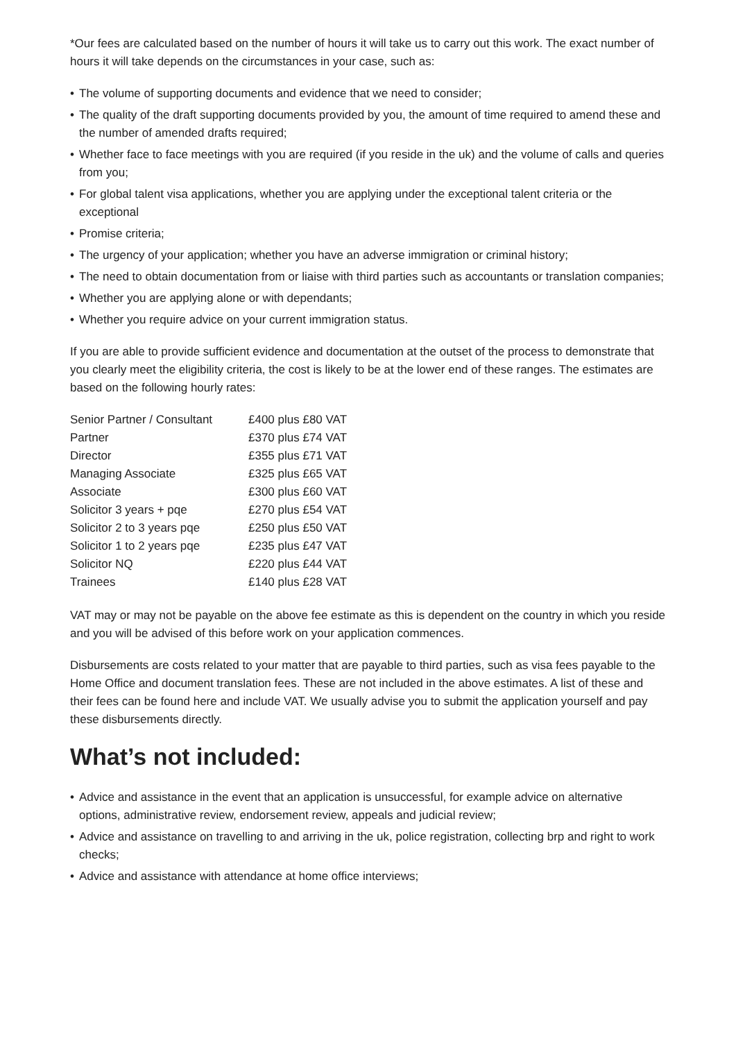*Our fees are calculated based on the number of hours it will take us to carry out this work. The exact number of hours it will take depends on the circumstances in your case, such as:
• The volume of supporting documents and evidence that we need to consider;
• The quality of the draft supporting documents provided by you, the amount of time required to amend these and the number of amended drafts required;
• Whether face to face meetings with you are required (if you reside in the uk) and the volume of calls and queries from you;
• For global talent visa applications, whether you are applying under the exceptional talent criteria or the exceptional
• Promise criteria;
• The urgency of your application; whether you have an adverse immigration or criminal history;
• The need to obtain documentation from or liaise with third parties such as accountants or translation companies;
• Whether you are applying alone or with dependants;
• Whether you require advice on your current immigration status.
If you are able to provide sufficient evidence and documentation at the outset of the process to demonstrate that you clearly meet the eligibility criteria, the cost is likely to be at the lower end of these ranges. The estimates are based on the following hourly rates:
| Senior Partner / Consultant | £400 plus £80 VAT |
| Partner | £370 plus £74 VAT |
| Director | £355 plus £71 VAT |
| Managing Associate | £325 plus £65 VAT |
| Associate | £300 plus £60 VAT |
| Solicitor 3 years + pqe | £270 plus £54 VAT |
| Solicitor 2 to 3 years pqe | £250 plus £50 VAT |
| Solicitor 1 to 2 years pqe | £235 plus £47 VAT |
| Solicitor NQ | £220 plus £44 VAT |
| Trainees | £140 plus £28 VAT |
VAT may or may not be payable on the above fee estimate as this is dependent on the country in which you reside and you will be advised of this before work on your application commences.
Disbursements are costs related to your matter that are payable to third parties, such as visa fees payable to the Home Office and document translation fees. These are not included in the above estimates. A list of these and their fees can be found here and include VAT. We usually advise you to submit the application yourself and pay these disbursements directly.
What’s not included:
• Advice and assistance in the event that an application is unsuccessful, for example advice on alternative options, administrative review, endorsement review, appeals and judicial review;
• Advice and assistance on travelling to and arriving in the uk, police registration, collecting brp and right to work checks;
• Advice and assistance with attendance at home office interviews;